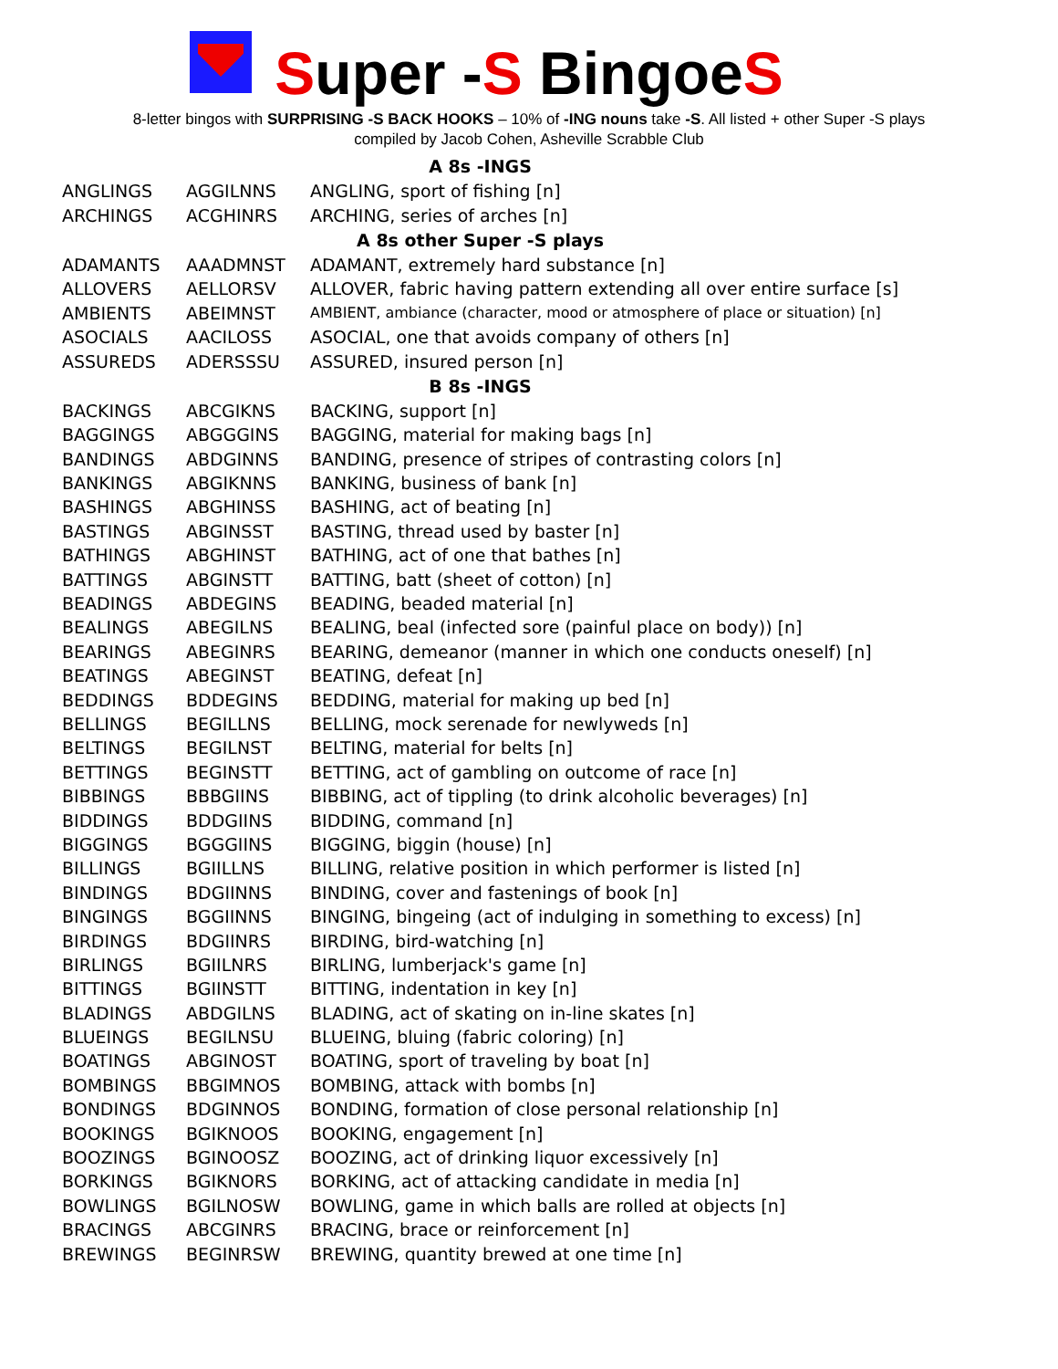Super -S BingoeS
8-letter bingos with SURPRISING -S BACK HOOKS – 10% of -ING nouns take -S. All listed + other Super -S plays
compiled by Jacob Cohen, Asheville Scrabble Club
| A 8s -INGS | | |
| --- | --- | --- |
| ANGLINGS | AGGILNNS | ANGLING, sport of fishing [n] |
| ARCHINGS | ACGHINRS | ARCHING, series of arches [n] |
| A 8s other Super -S plays | | |
| ADAMANTS | AAADMNST | ADAMANT, extremely hard substance [n] |
| ALLOVERS | AELLORSV | ALLOVER, fabric having pattern extending all over entire surface [s] |
| AMBIENTS | ABEIMNST | AMBIENT, ambiance (character, mood or atmosphere of place or situation) [n] |
| ASOCIALS | AACILOSS | ASOCIAL, one that avoids company of others [n] |
| ASSUREDS | ADERSSSU | ASSURED, insured person [n] |
| B 8s -INGS | | |
| BACKINGS | ABCGIKNS | BACKING, support [n] |
| BAGGINGS | ABGGGINS | BAGGING, material for making bags [n] |
| BANDINGS | ABDGINNS | BANDING, presence of stripes of contrasting colors [n] |
| BANKINGS | ABGIKNNS | BANKING, business of bank [n] |
| BASHINGS | ABGHINSS | BASHING, act of beating [n] |
| BASTINGS | ABGINSST | BASTING, thread used by baster [n] |
| BATHINGS | ABGHINST | BATHING, act of one that bathes [n] |
| BATTINGS | ABGINSTT | BATTING, batt (sheet of cotton) [n] |
| BEADINGS | ABDEGINS | BEADING, beaded material [n] |
| BEALINGS | ABEGILNS | BEALING, beal (infected sore (painful place on body)) [n] |
| BEARINGS | ABEGINRS | BEARING, demeanor (manner in which one conducts oneself) [n] |
| BEATINGS | ABEGINST | BEATING, defeat [n] |
| BEDDINGS | BDDEGINS | BEDDING, material for making up bed [n] |
| BELLINGS | BEGILLNS | BELLING, mock serenade for newlyweds [n] |
| BELTINGS | BEGILNST | BELTING, material for belts [n] |
| BETTINGS | BEGINSTT | BETTING, act of gambling on outcome of race [n] |
| BIBBINGS | BBBGIINS | BIBBING, act of tippling (to drink alcoholic beverages) [n] |
| BIDDINGS | BDDGIINS | BIDDING, command [n] |
| BIGGINGS | BGGGIINS | BIGGING, biggin (house) [n] |
| BILLINGS | BGIILLNS | BILLING, relative position in which performer is listed [n] |
| BINDINGS | BDGIINNS | BINDING, cover and fastenings of book [n] |
| BINGINGS | BGGIINNS | BINGING, bingeing (act of indulging in something to excess) [n] |
| BIRDINGS | BDGIINRS | BIRDING, bird-watching [n] |
| BIRLINGS | BGIILNRS | BIRLING, lumberjack's game [n] |
| BITTINGS | BGIINSTT | BITTING, indentation in key [n] |
| BLADINGS | ABDGILNS | BLADING, act of skating on in-line skates [n] |
| BLUEINGS | BEGILNSU | BLUEING, bluing (fabric coloring) [n] |
| BOATINGS | ABGINOST | BOATING, sport of traveling by boat [n] |
| BOMBINGS | BBGIMNOS | BOMBING, attack with bombs [n] |
| BONDINGS | BDGINNOS | BONDING, formation of close personal relationship [n] |
| BOOKINGS | BGIKNOOS | BOOKING, engagement [n] |
| BOOZINGS | BGINOOSZ | BOOZING, act of drinking liquor excessively [n] |
| BORKINGS | BGIKNORS | BORKING, act of attacking candidate in media [n] |
| BOWLINGS | BGILNOSW | BOWLING, game in which balls are rolled at objects [n] |
| BRACINGS | ABCGINRS | BRACING, brace or reinforcement [n] |
| BREWINGS | BEGINRSW | BREWING, quantity brewed at one time [n] |